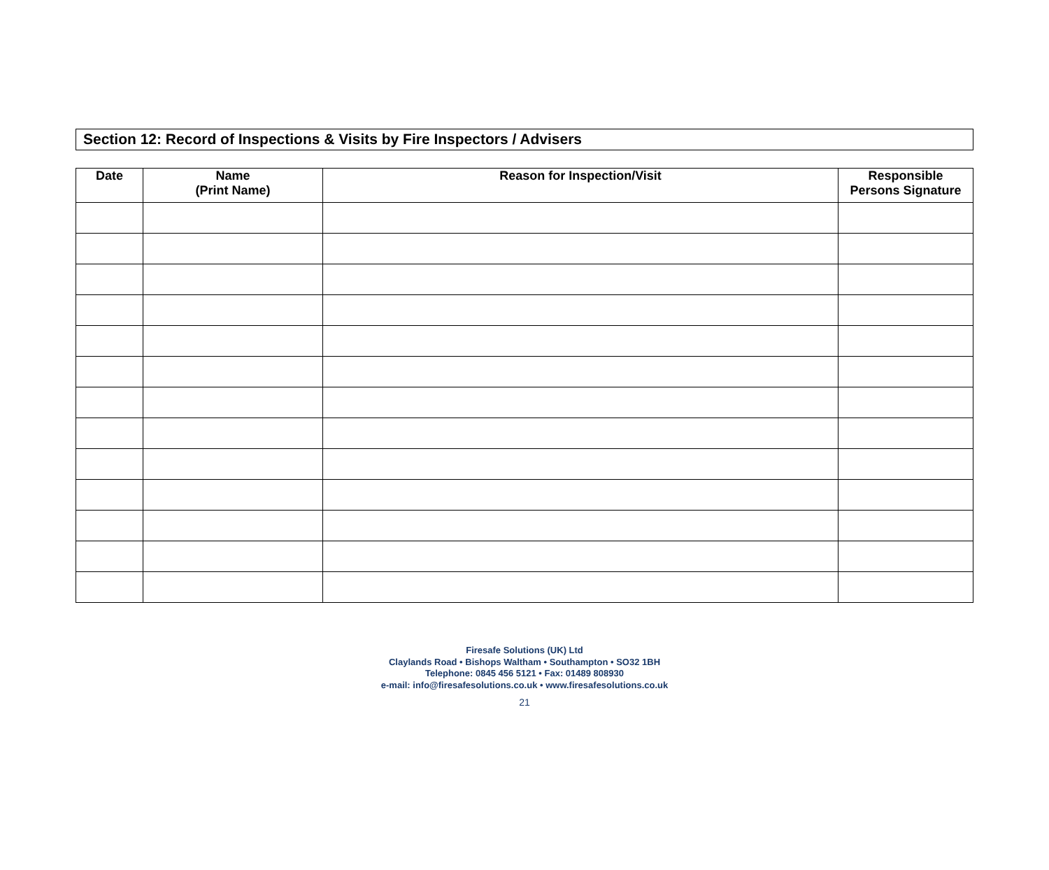Section 12: Record of Inspections & Visits by Fire Inspectors / Advisers
| Date | Name (Print Name) | Reason for Inspection/Visit | Responsible Persons Signature |
| --- | --- | --- | --- |
Firesafe Solutions (UK) Ltd
Claylands Road • Bishops Waltham • Southampton • SO32 1BH
Telephone: 0845 456 5121 • Fax: 01489 808930
e-mail: info@firesafesolutions.co.uk • www.firesafesolutions.co.uk
21